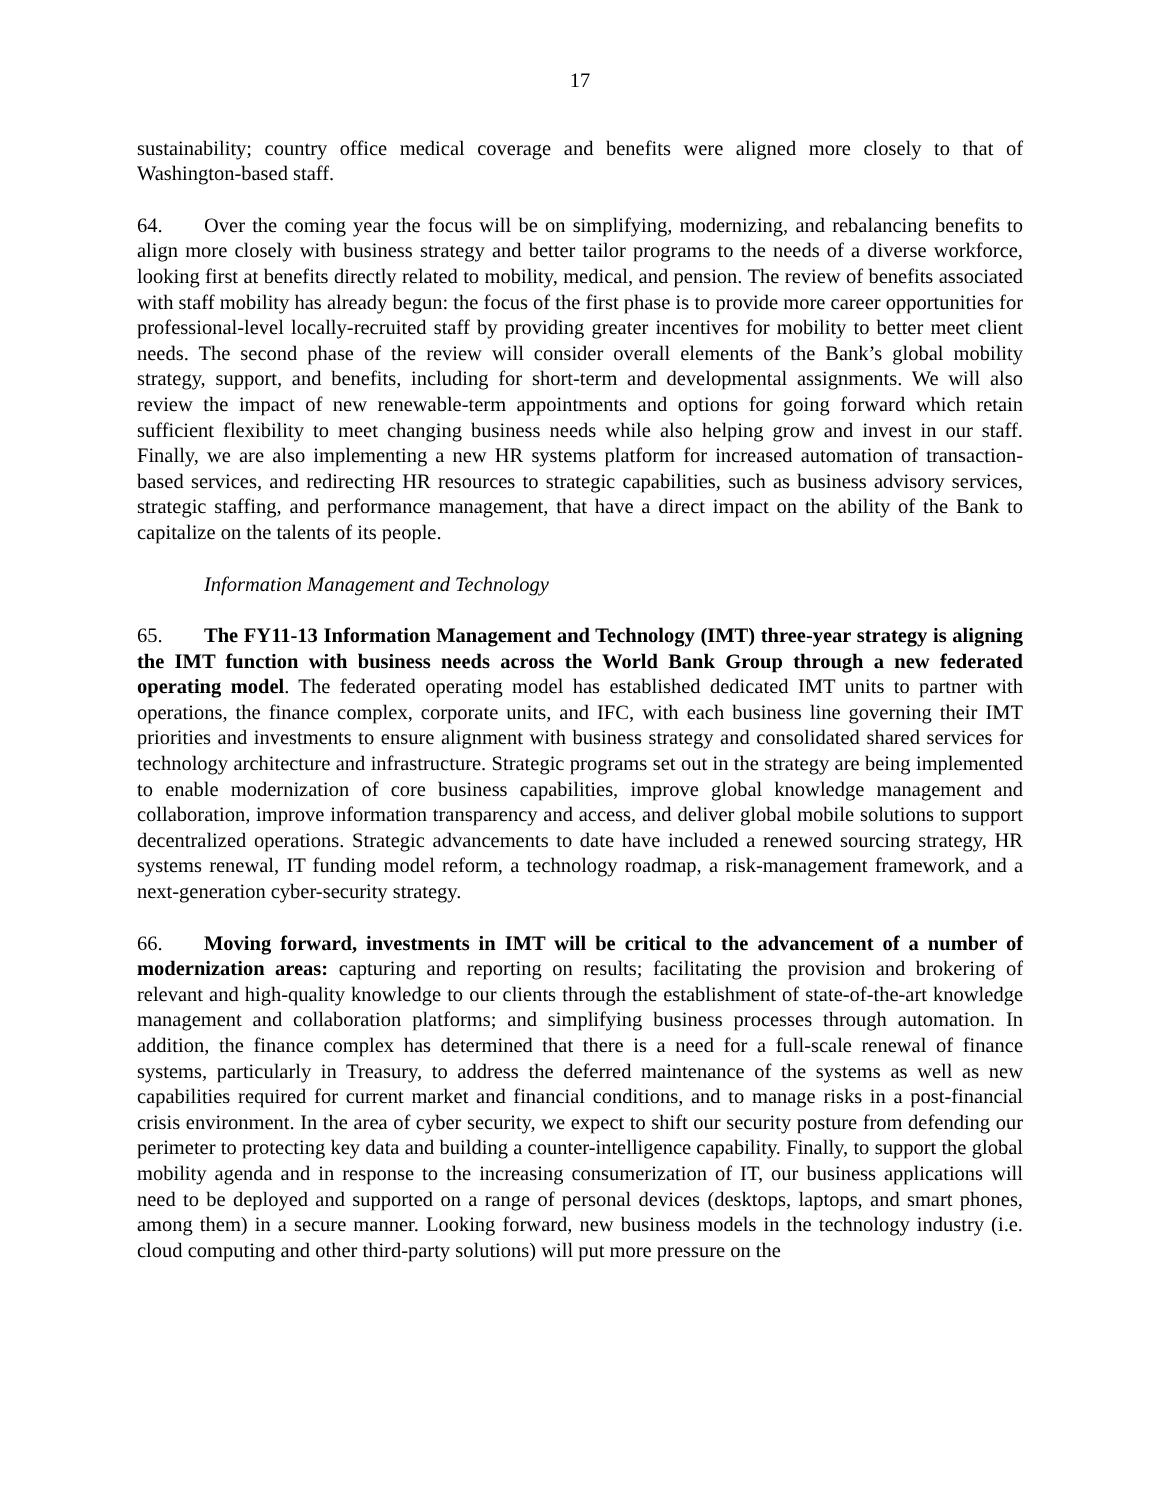17
sustainability; country office medical coverage and benefits were aligned more closely to that of Washington-based staff.
64. Over the coming year the focus will be on simplifying, modernizing, and rebalancing benefits to align more closely with business strategy and better tailor programs to the needs of a diverse workforce, looking first at benefits directly related to mobility, medical, and pension. The review of benefits associated with staff mobility has already begun: the focus of the first phase is to provide more career opportunities for professional-level locally-recruited staff by providing greater incentives for mobility to better meet client needs. The second phase of the review will consider overall elements of the Bank’s global mobility strategy, support, and benefits, including for short-term and developmental assignments. We will also review the impact of new renewable-term appointments and options for going forward which retain sufficient flexibility to meet changing business needs while also helping grow and invest in our staff. Finally, we are also implementing a new HR systems platform for increased automation of transaction-based services, and redirecting HR resources to strategic capabilities, such as business advisory services, strategic staffing, and performance management, that have a direct impact on the ability of the Bank to capitalize on the talents of its people.
Information Management and Technology
65. The FY11-13 Information Management and Technology (IMT) three-year strategy is aligning the IMT function with business needs across the World Bank Group through a new federated operating model. The federated operating model has established dedicated IMT units to partner with operations, the finance complex, corporate units, and IFC, with each business line governing their IMT priorities and investments to ensure alignment with business strategy and consolidated shared services for technology architecture and infrastructure. Strategic programs set out in the strategy are being implemented to enable modernization of core business capabilities, improve global knowledge management and collaboration, improve information transparency and access, and deliver global mobile solutions to support decentralized operations. Strategic advancements to date have included a renewed sourcing strategy, HR systems renewal, IT funding model reform, a technology roadmap, a risk-management framework, and a next-generation cyber-security strategy.
66. Moving forward, investments in IMT will be critical to the advancement of a number of modernization areas: capturing and reporting on results; facilitating the provision and brokering of relevant and high-quality knowledge to our clients through the establishment of state-of-the-art knowledge management and collaboration platforms; and simplifying business processes through automation. In addition, the finance complex has determined that there is a need for a full-scale renewal of finance systems, particularly in Treasury, to address the deferred maintenance of the systems as well as new capabilities required for current market and financial conditions, and to manage risks in a post-financial crisis environment. In the area of cyber security, we expect to shift our security posture from defending our perimeter to protecting key data and building a counter-intelligence capability. Finally, to support the global mobility agenda and in response to the increasing consumerization of IT, our business applications will need to be deployed and supported on a range of personal devices (desktops, laptops, and smart phones, among them) in a secure manner. Looking forward, new business models in the technology industry (i.e. cloud computing and other third-party solutions) will put more pressure on the